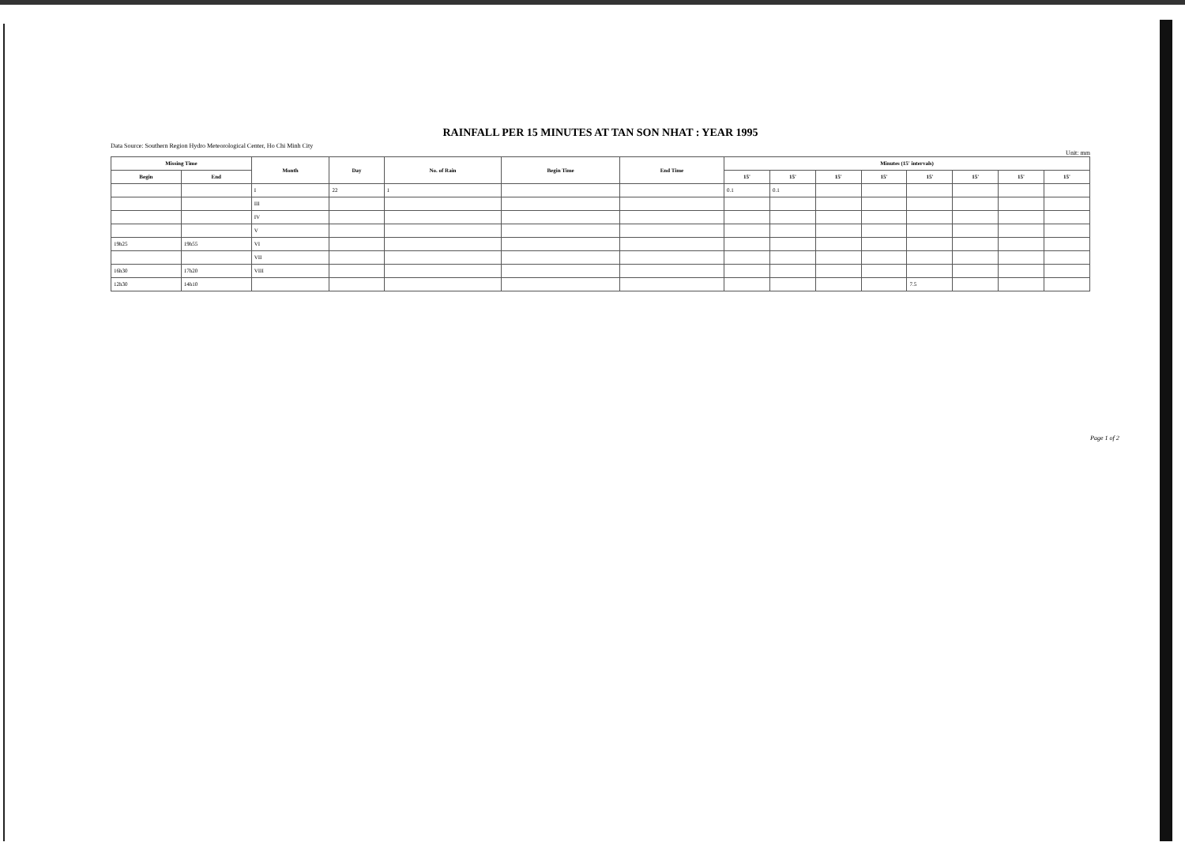RAINFALL PER 15 MINUTES AT TAN SON NHAT : YEAR 1995
Data Source: Southern Region Hydro Meteorological Center, Ho Chi Minh City
Unit: mm
| Missing Time | | Month | Day | No. of Rain | Begin Time | End Time | Minutes (15' intervals) | | | | | | | |
| --- | --- | --- | --- | --- | --- | --- | --- | --- | --- | --- | --- | --- | --- | --- |
| Begin | End | | | | | | 15' | 15' | 15' | 15' | 15' | 15' | 15' | 15' |
| | | I | 22 | 1 | | | 0.1 | 0.1 | | | | | | |
| | | III | | | | | | | | | | | | |
| | | IV | | | | | | | | | | | | |
| | | V | | | | | | | | | | | | |
| 19h25 | 19h55 | VI | | | | | | | | | | | | |
| | | VII | | | | | | | | | | | | |
| 16h30 | 17h20 | VIII | | | | | | | | | | | | |
| 12h30 | 14h10 | | | | | | | | | | 7.5 | | | |
Page 1 of 2